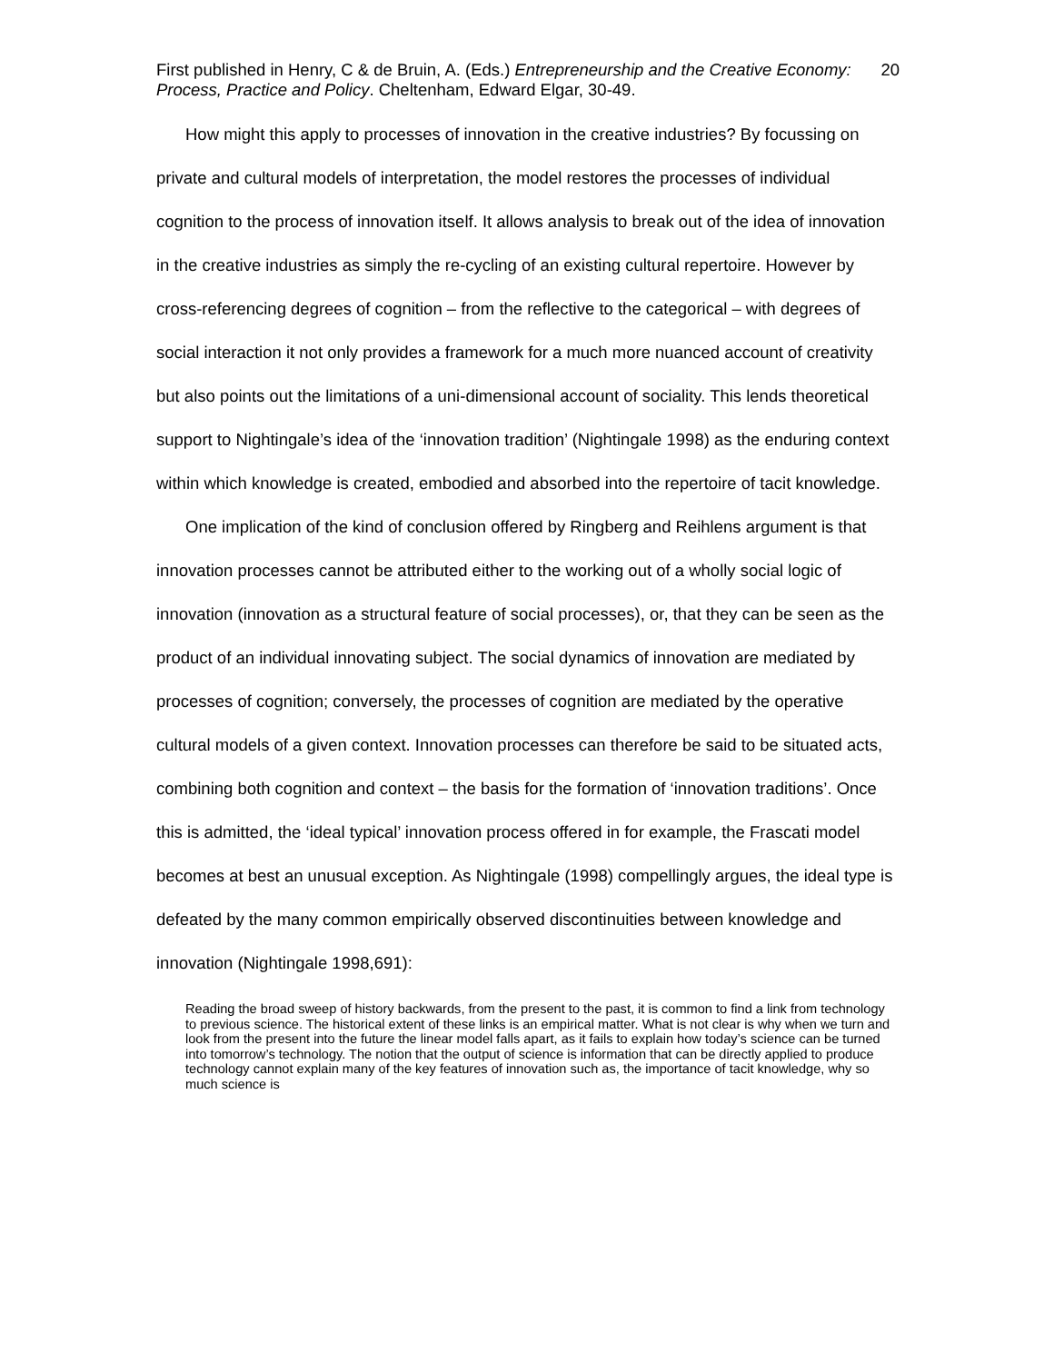First published in Henry, C & de Bruin, A. (Eds.) Entrepreneurship and the Creative Economy: Process, Practice and Policy. Cheltenham, Edward Elgar, 30-49.
20
How might this apply to processes of innovation in the creative industries? By focussing on private and cultural models of interpretation, the model restores the processes of individual cognition to the process of innovation itself. It allows analysis to break out of the idea of innovation in the creative industries as simply the re-cycling of an existing cultural repertoire. However by cross-referencing degrees of cognition – from the reflective to the categorical – with degrees of social interaction it not only provides a framework for a much more nuanced account of creativity but also points out the limitations of a uni-dimensional account of sociality. This lends theoretical support to Nightingale’s idea of the ‘innovation tradition’ (Nightingale 1998) as the enduring context within which knowledge is created, embodied and absorbed into the repertoire of tacit knowledge.
One implication of the kind of conclusion offered by Ringberg and Reihlens argument is that innovation processes cannot be attributed either to the working out of a wholly social logic of innovation (innovation as a structural feature of social processes), or, that they can be seen as the product of an individual innovating subject. The social dynamics of innovation are mediated by processes of cognition; conversely, the processes of cognition are mediated by the operative cultural models of a given context. Innovation processes can therefore be said to be situated acts, combining both cognition and context – the basis for the formation of ‘innovation traditions’. Once this is admitted, the ‘ideal typical’ innovation process offered in for example, the Frascati model becomes at best an unusual exception. As Nightingale (1998) compellingly argues, the ideal type is defeated by the many common empirically observed discontinuities between knowledge and innovation (Nightingale 1998,691):
Reading the broad sweep of history backwards, from the present to the past, it is common to find a link from technology to previous science. The historical extent of these links is an empirical matter. What is not clear is why when we turn and look from the present into the future the linear model falls apart, as it fails to explain how today’s science can be turned into tomorrow’s technology. The notion that the output of science is information that can be directly applied to produce technology cannot explain many of the key features of innovation such as, the importance of tacit knowledge, why so much science is